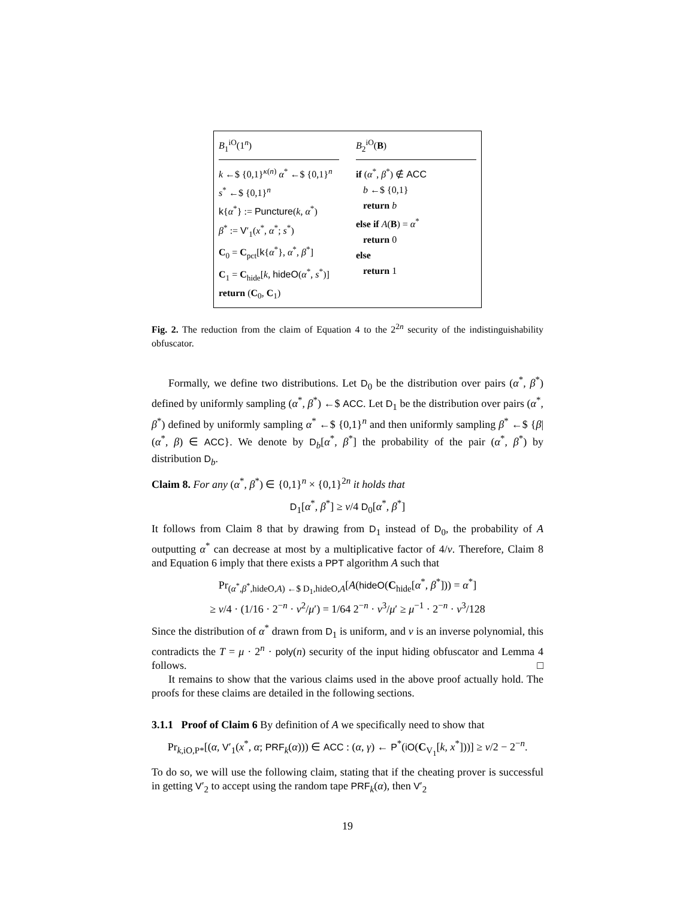B<sub>1</sub><sup>iO</sup>(1<sup>n</sup>)
k ←$ {0,1}<sup>κ(n)</sup> α<sup>*</sup> ←$ {0,1}<sup>n</sup>
s<sup>*</sup> ←$ {0,1}<sup>n</sup>
k{α<sup>*</sup>} := Puncture(k, α<sup>*</sup>)
β<sup>*</sup> := V′<sub>1</sub>(x<sup>*</sup>, α<sup>*</sup>; s<sup>*</sup>)
C<sub>0</sub> = C<sub>pct</sub>[k{α<sup>*</sup>}, α<sup>*</sup>, β<sup>*</sup>]
C<sub>1</sub> = C<sub>hide</sub>[k, hideO(α<sup>*</sup>, s<sup>*</sup>)]
return (C<sub>0</sub>, C<sub>1</sub>)
B<sub>2</sub><sup>iO</sup>(B)
if (α<sup>*</sup>, β<sup>*</sup>) ∉ ACC
b ←$ {0,1}
return b
else if A(B) = α<sup>*</sup>
return 0
else
return 1
Fig. 2. The reduction from the claim of Equation 4 to the 2<sup>2n</sup> security of the indistinguishability obfuscator.
Formally, we define two distributions. Let D<sub>0</sub> be the distribution over pairs (α<sup>*</sup>, β<sup>*</sup>) defined by uniformly sampling (α<sup>*</sup>, β<sup>*</sup>) ←$ ACC. Let D<sub>1</sub> be the distribution over pairs (α<sup>*</sup>, β<sup>*</sup>) defined by uniformly sampling α<sup>*</sup> ←$ {0,1}<sup>n</sup> and then uniformly sampling β<sup>*</sup> ←$ {β|(α<sup>*</sup>, β) ∈ ACC}. We denote by D<sub>b</sub>[α<sup>*</sup>, β<sup>*</sup>] the probability of the pair (α<sup>*</sup>, β<sup>*</sup>) by distribution D<sub>b</sub>.
Claim 8. For any (α<sup>*</sup>, β<sup>*</sup>) ∈ {0,1}<sup>n</sup> × {0,1}<sup>2n</sup> it holds that
D<sub>1</sub>[α<sup>*</sup>, β<sup>*</sup>] ≥ ν/4 D<sub>0</sub>[α<sup>*</sup>, β<sup>*</sup>]
It follows from Claim 8 that by drawing from D<sub>1</sub> instead of D<sub>0</sub>, the probability of A outputting α<sup>*</sup> can decrease at most by a multiplicative factor of 4/ν. Therefore, Claim 8 and Equation 6 imply that there exists a PPT algorithm A such that
Pr<sub>(α<sup>*</sup>,β<sup>*</sup>,hideO,A) ←$ D<sub>1</sub>,hideO,A</sub>[A(hideO(C<sub>hide</sub>[α<sup>*</sup>, β<sup>*</sup>])) = α<sup>*</sup>]
≥ ν/4 · (1/16 · 2<sup>−n</sup> · ν<sup>2</sup>/μ′) = 1/64 2<sup>−n</sup> · ν<sup>3</sup>/μ′ ≥ μ<sup>−1</sup> · 2<sup>−n</sup> · ν<sup>3</sup>/128
Since the distribution of α<sup>*</sup> drawn from D<sub>1</sub> is uniform, and ν is an inverse polynomial, this contradicts the T = μ · 2<sup>n</sup> · poly(n) security of the input hiding obfuscator and Lemma 4 follows. □
It remains to show that the various claims used in the above proof actually hold. The proofs for these claims are detailed in the following sections.
3.1.1 Proof of Claim 6 By definition of A we specifically need to show that
Pr<sub>k,iO,P*</sub>[(α, V′<sub>1</sub>(x<sup>*</sup>, α; PRF<sub>k</sub>(α))) ∈ ACC : (α, γ) ← P<sup>*</sup>(iO(C<sub>V<sub>1</sub></sub>[k, x<sup>*</sup>]))] ≥ ν/2 − 2<sup>−n</sup>.
To do so, we will use the following claim, stating that if the cheating prover is successful in getting V′<sub>2</sub> to accept using the random tape PRF<sub>k</sub>(α), then V′<sub>2</sub>
19